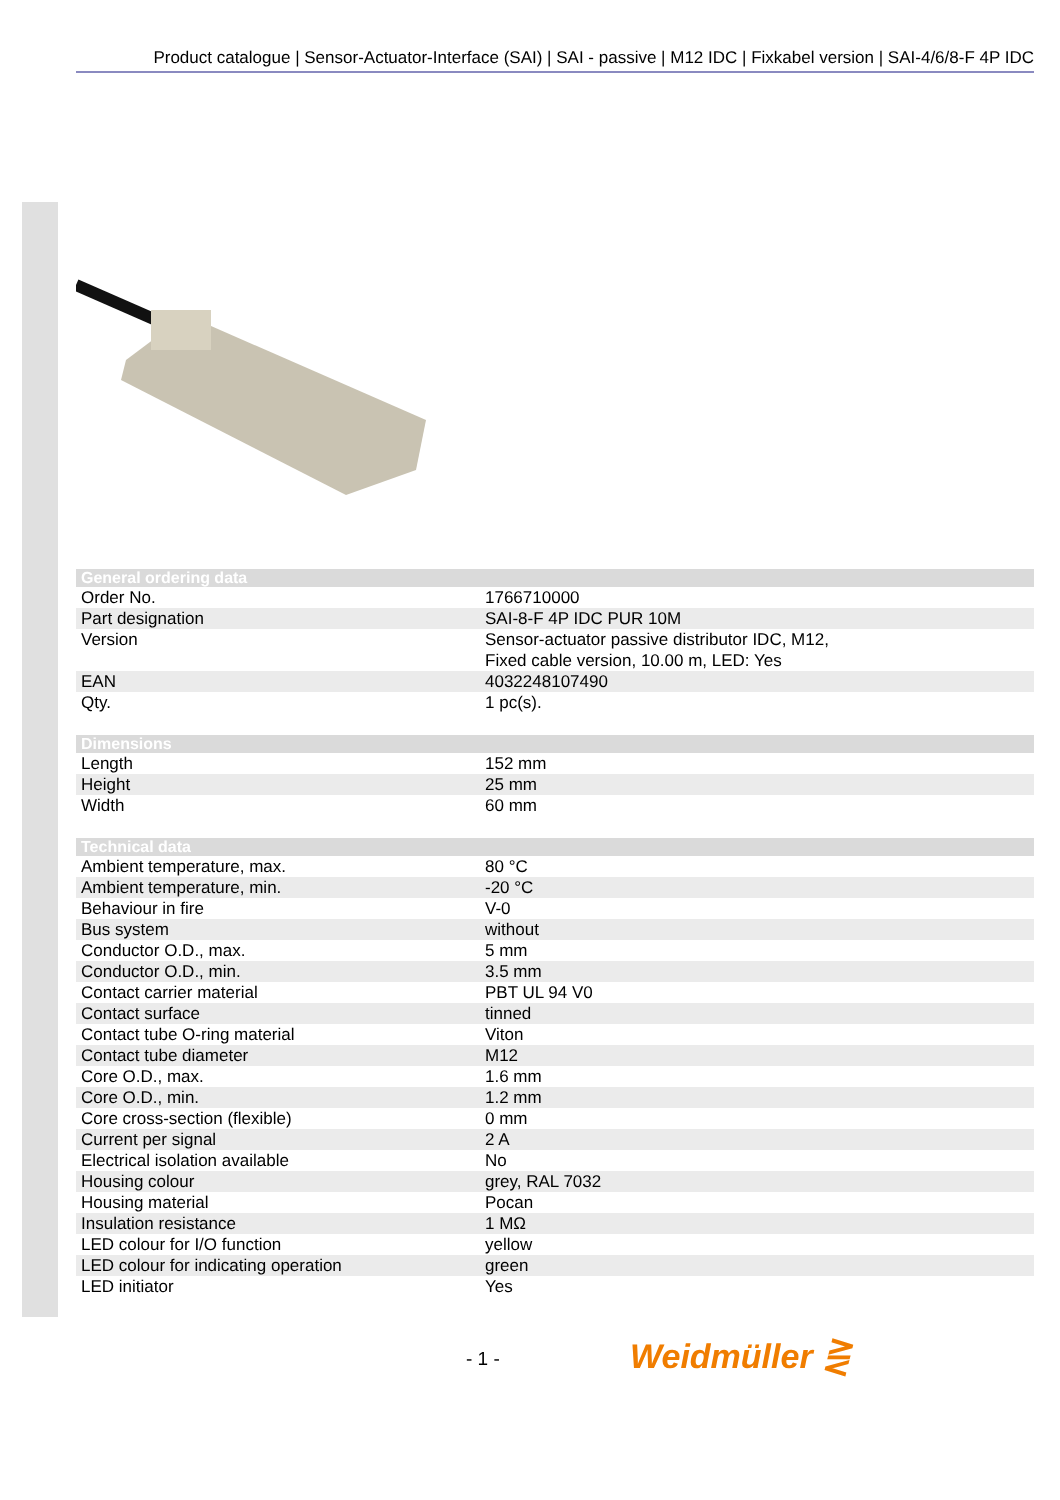Product catalogue | Sensor-Actuator-Interface (SAI) | SAI - passive | M12 IDC | Fixkabel version | SAI-4/6/8-F 4P IDC
| General ordering data | |
| --- | --- |
| Order No. | 1766710000 |
| Part designation | SAI-8-F 4P IDC PUR 10M |
| Version | Sensor-actuator passive distributor IDC, M12, Fixed cable version, 10.00 m, LED: Yes |
| EAN | 4032248107490 |
| Qty. | 1 pc(s). |
| Dimensions | |
| --- | --- |
| Length | 152 mm |
| Height | 25 mm |
| Width | 60 mm |
| Technical data | |
| --- | --- |
| Ambient temperature, max. | 80 °C |
| Ambient temperature, min. | -20 °C |
| Behaviour in fire | V-0 |
| Bus system | without |
| Conductor O.D., max. | 5 mm |
| Conductor O.D., min. | 3.5 mm |
| Contact carrier material | PBT UL 94 V0 |
| Contact surface | tinned |
| Contact tube O-ring material | Viton |
| Contact tube diameter | M12 |
| Core O.D., max. | 1.6 mm |
| Core O.D., min. | 1.2 mm |
| Core cross-section (flexible) | 0 mm |
| Current per signal | 2 A |
| Electrical isolation available | No |
| Housing colour | grey, RAL 7032 |
| Housing material | Pocan |
| Insulation resistance | 1 MΩ |
| LED colour for I/O function | yellow |
| LED colour for indicating operation | green |
| LED initiator | Yes |
- 1 - Weidmüller ⋛